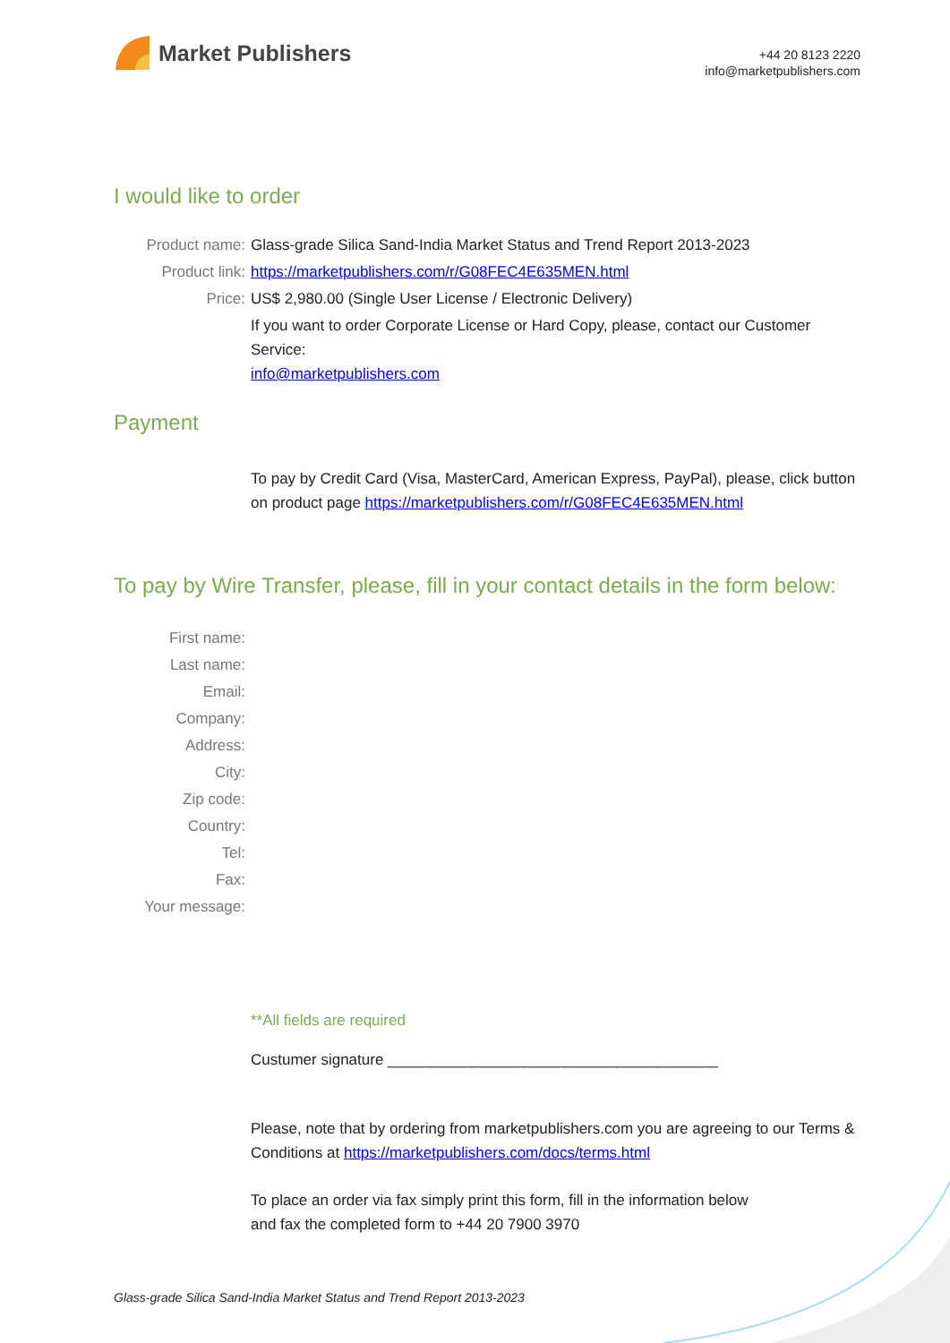Market Publishers
+44 20 8123 2220
info@marketpublishers.com
I would like to order
Product name: Glass-grade Silica Sand-India Market Status and Trend Report 2013-2023
Product link: https://marketpublishers.com/r/G08FEC4E635MEN.html
Price: US$ 2,980.00 (Single User License / Electronic Delivery)
If you want to order Corporate License or Hard Copy, please, contact our Customer Service:
info@marketpublishers.com
Payment
To pay by Credit Card (Visa, MasterCard, American Express, PayPal), please, click button on product page https://marketpublishers.com/r/G08FEC4E635MEN.html
To pay by Wire Transfer, please, fill in your contact details in the form below:
First name:
Last name:
Email:
Company:
Address:
City:
Zip code:
Country:
Tel:
Fax:
Your message:
**All fields are required
Custumer signature _______________________________________
Please, note that by ordering from marketpublishers.com you are agreeing to our Terms & Conditions at https://marketpublishers.com/docs/terms.html
To place an order via fax simply print this form, fill in the information below
and fax the completed form to +44 20 7900 3970
Glass-grade Silica Sand-India Market Status and Trend Report 2013-2023